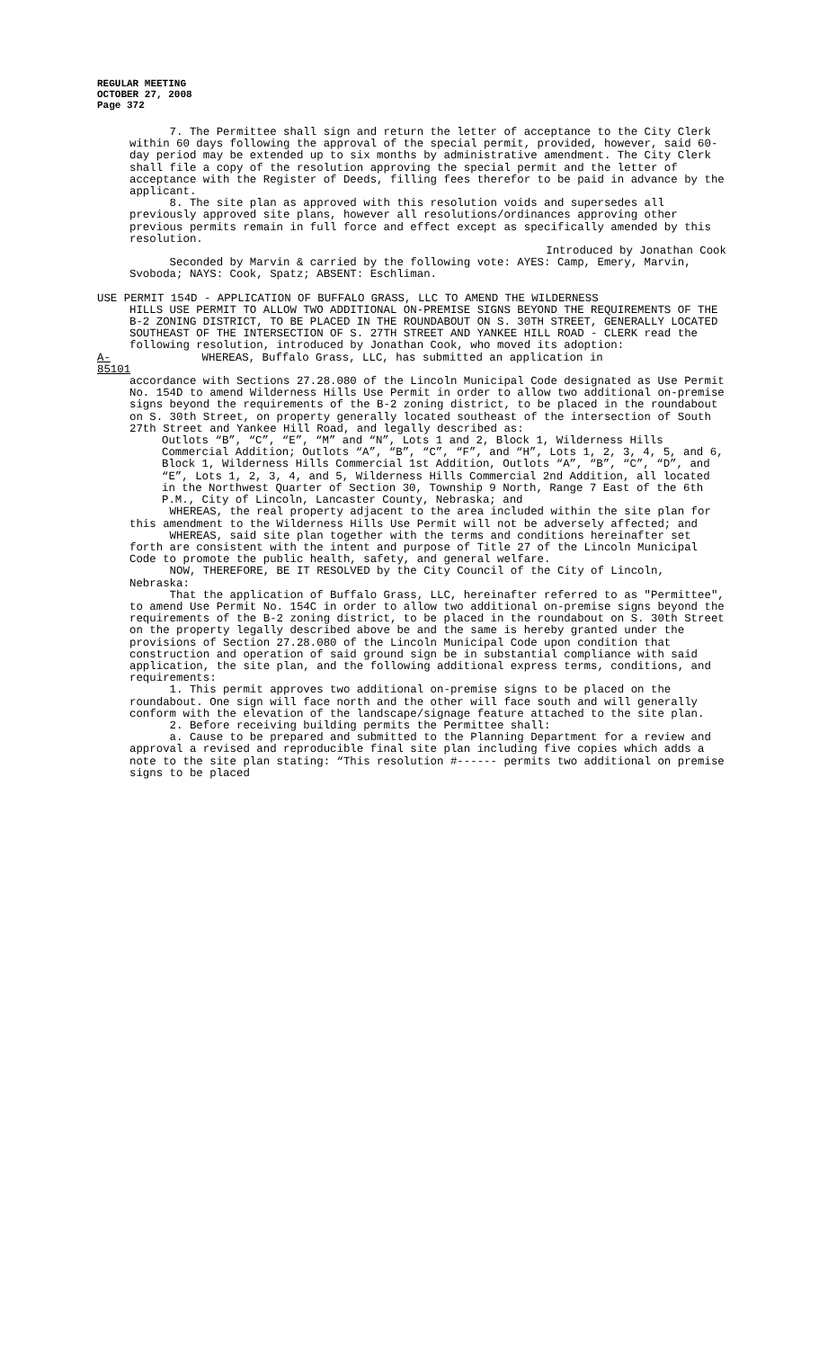REGULAR MEETING
OCTOBER 27, 2008
Page 372
7. The Permittee shall sign and return the letter of acceptance to the City Clerk within 60 days following the approval of the special permit, provided, however, said 60-day period may be extended up to six months by administrative amendment. The City Clerk shall file a copy of the resolution approving the special permit and the letter of acceptance with the Register of Deeds, filling fees therefor to be paid in advance by the applicant.
8. The site plan as approved with this resolution voids and supersedes all previously approved site plans, however all resolutions/ordinances approving other previous permits remain in full force and effect except as specifically amended by this resolution.
Introduced by Jonathan Cook
Seconded by Marvin & carried by the following vote: AYES: Camp, Emery, Marvin, Svoboda; NAYS: Cook, Spatz; ABSENT: Eschliman.
USE PERMIT 154D - APPLICATION OF BUFFALO GRASS, LLC TO AMEND THE WILDERNESS
HILLS USE PERMIT TO ALLOW TWO ADDITIONAL ON-PREMISE SIGNS BEYOND THE REQUIREMENTS OF THE B-2 ZONING DISTRICT, TO BE PLACED IN THE ROUNDABOUT ON S. 30TH STREET, GENERALLY LOCATED SOUTHEAST OF THE INTERSECTION OF S. 27TH STREET AND YANKEE HILL ROAD - CLERK read the following resolution, introduced by Jonathan Cook, who moved its adoption:
A-85101 WHEREAS, Buffalo Grass, LLC, has submitted an application in
accordance with Sections 27.28.080 of the Lincoln Municipal Code designated as Use Permit No. 154D to amend Wilderness Hills Use Permit in order to allow two additional on-premise signs beyond the requirements of the B-2 zoning district, to be placed in the roundabout on S. 30th Street, on property generally located southeast of the intersection of South 27th Street and Yankee Hill Road, and legally described as:
Outlots “B”, “C”, “E”, “M” and “N”, Lots 1 and 2, Block 1, Wilderness Hills Commercial Addition; Outlots “A”, “B”, “C”, “F”, and “H”, Lots 1, 2, 3, 4, 5, and 6, Block 1, Wilderness Hills Commercial 1st Addition, Outlots “A”, “B”, “C”, “D”, and “E”, Lots 1, 2, 3, 4, and 5, Wilderness Hills Commercial 2nd Addition, all located in the Northwest Quarter of Section 30, Township 9 North, Range 7 East of the 6th P.M., City of Lincoln, Lancaster County, Nebraska; and
WHEREAS, the real property adjacent to the area included within the site plan for this amendment to the Wilderness Hills Use Permit will not be adversely affected; and
WHEREAS, said site plan together with the terms and conditions hereinafter set forth are consistent with the intent and purpose of Title 27 of the Lincoln Municipal Code to promote the public health, safety, and general welfare.
NOW, THEREFORE, BE IT RESOLVED by the City Council of the City of Lincoln, Nebraska:
That the application of Buffalo Grass, LLC, hereinafter referred to as "Permittee", to amend Use Permit No. 154C in order to allow two additional on-premise signs beyond the requirements of the B-2 zoning district, to be placed in the roundabout on S. 30th Street on the property legally described above be and the same is hereby granted under the provisions of Section 27.28.080 of the Lincoln Municipal Code upon condition that construction and operation of said ground sign be in substantial compliance with said application, the site plan, and the following additional express terms, conditions, and requirements:
1. This permit approves two additional on-premise signs to be placed on the roundabout. One sign will face north and the other will face south and will generally conform with the elevation of the landscape/signage feature attached to the site plan.
2. Before receiving building permits the Permittee shall:
a. Cause to be prepared and submitted to the Planning Department for a review and approval a revised and reproducible final site plan including five copies which adds a note to the site plan stating: “This resolution #------ permits two additional on premise signs to be placed